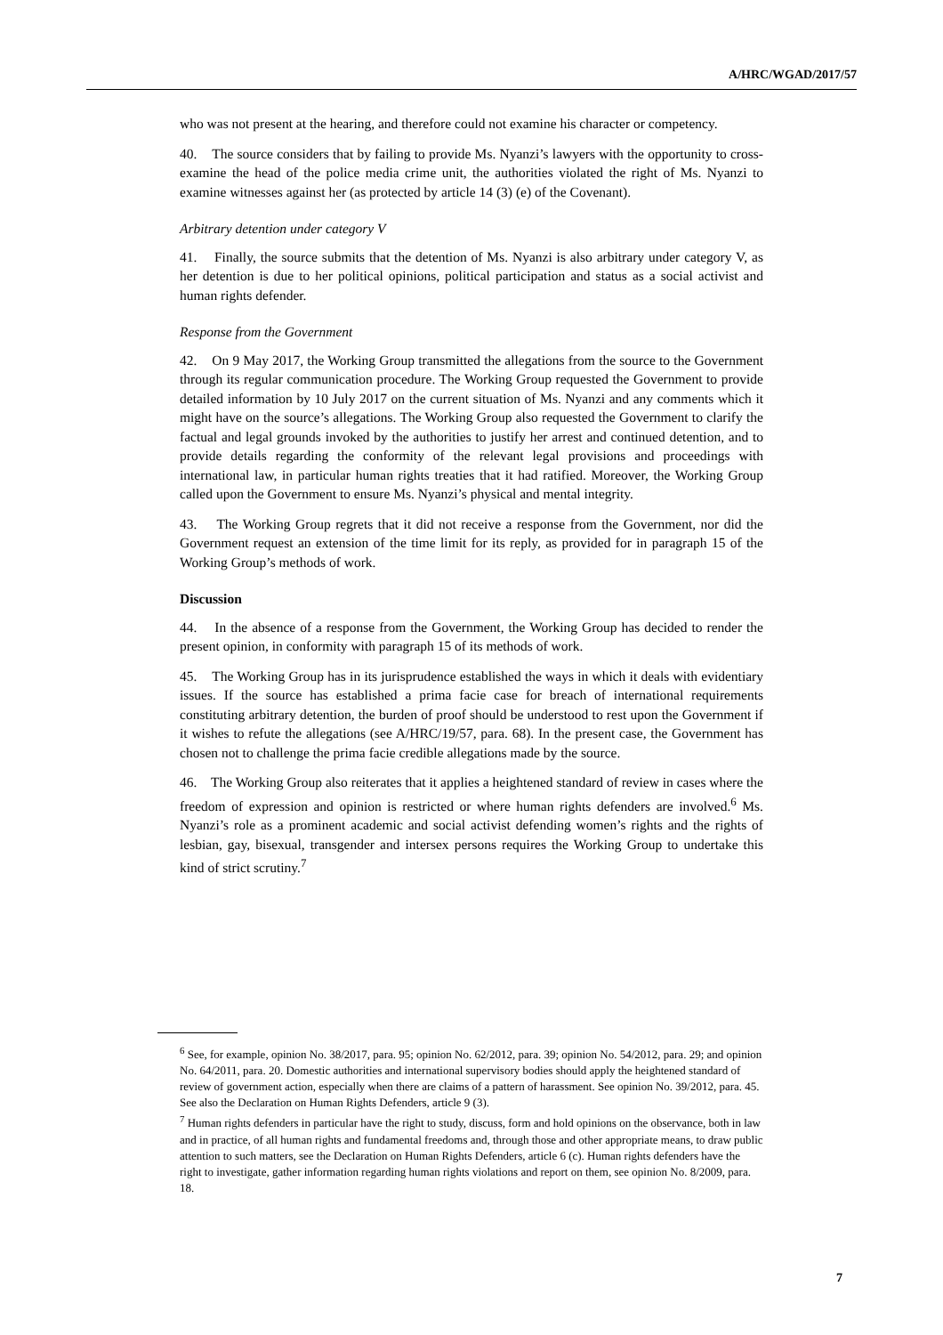A/HRC/WGAD/2017/57
who was not present at the hearing, and therefore could not examine his character or competency.
40. The source considers that by failing to provide Ms. Nyanzi’s lawyers with the opportunity to cross-examine the head of the police media crime unit, the authorities violated the right of Ms. Nyanzi to examine witnesses against her (as protected by article 14 (3) (e) of the Covenant).
Arbitrary detention under category V
41. Finally, the source submits that the detention of Ms. Nyanzi is also arbitrary under category V, as her detention is due to her political opinions, political participation and status as a social activist and human rights defender.
Response from the Government
42. On 9 May 2017, the Working Group transmitted the allegations from the source to the Government through its regular communication procedure. The Working Group requested the Government to provide detailed information by 10 July 2017 on the current situation of Ms. Nyanzi and any comments which it might have on the source’s allegations. The Working Group also requested the Government to clarify the factual and legal grounds invoked by the authorities to justify her arrest and continued detention, and to provide details regarding the conformity of the relevant legal provisions and proceedings with international law, in particular human rights treaties that it had ratified. Moreover, the Working Group called upon the Government to ensure Ms. Nyanzi’s physical and mental integrity.
43. The Working Group regrets that it did not receive a response from the Government, nor did the Government request an extension of the time limit for its reply, as provided for in paragraph 15 of the Working Group’s methods of work.
Discussion
44. In the absence of a response from the Government, the Working Group has decided to render the present opinion, in conformity with paragraph 15 of its methods of work.
45. The Working Group has in its jurisprudence established the ways in which it deals with evidentiary issues. If the source has established a prima facie case for breach of international requirements constituting arbitrary detention, the burden of proof should be understood to rest upon the Government if it wishes to refute the allegations (see A/HRC/19/57, para. 68). In the present case, the Government has chosen not to challenge the prima facie credible allegations made by the source.
46. The Working Group also reiterates that it applies a heightened standard of review in cases where the freedom of expression and opinion is restricted or where human rights defenders are involved.<sup>6</sup> Ms. Nyanzi’s role as a prominent academic and social activist defending women’s rights and the rights of lesbian, gay, bisexual, transgender and intersex persons requires the Working Group to undertake this kind of strict scrutiny.<sup>7</sup>
<sup>6</sup> See, for example, opinion No. 38/2017, para. 95; opinion No. 62/2012, para. 39; opinion No. 54/2012, para. 29; and opinion No. 64/2011, para. 20. Domestic authorities and international supervisory bodies should apply the heightened standard of review of government action, especially when there are claims of a pattern of harassment. See opinion No. 39/2012, para. 45. See also the Declaration on Human Rights Defenders, article 9 (3).
<sup>7</sup> Human rights defenders in particular have the right to study, discuss, form and hold opinions on the observance, both in law and in practice, of all human rights and fundamental freedoms and, through those and other appropriate means, to draw public attention to such matters, see the Declaration on Human Rights Defenders, article 6 (c). Human rights defenders have the right to investigate, gather information regarding human rights violations and report on them, see opinion No. 8/2009, para. 18.
7